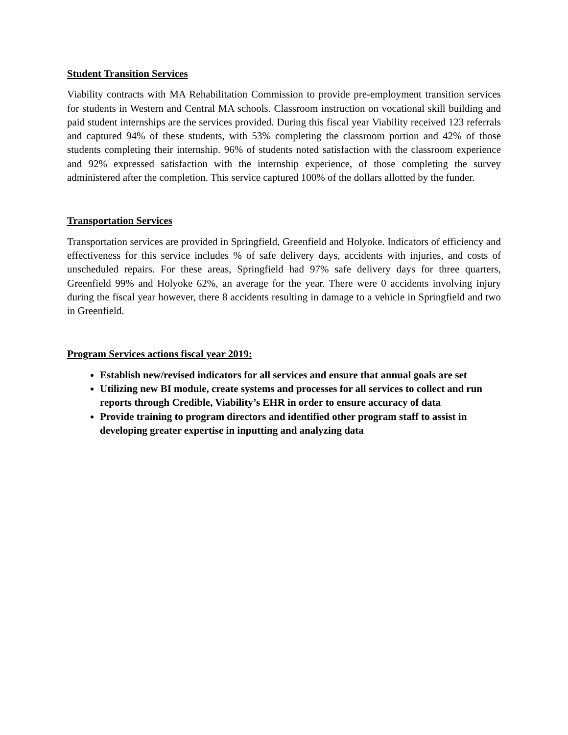Student Transition Services
Viability contracts with MA Rehabilitation Commission to provide pre-employment transition services for students in Western and Central MA schools. Classroom instruction on vocational skill building and paid student internships are the services provided. During this fiscal year Viability received 123 referrals and captured 94% of these students, with 53% completing the classroom portion and 42% of those students completing their internship. 96% of students noted satisfaction with the classroom experience and 92% expressed satisfaction with the internship experience, of those completing the survey administered after the completion. This service captured 100% of the dollars allotted by the funder.
Transportation Services
Transportation services are provided in Springfield, Greenfield and Holyoke. Indicators of efficiency and effectiveness for this service includes % of safe delivery days, accidents with injuries, and costs of unscheduled repairs. For these areas, Springfield had 97% safe delivery days for three quarters, Greenfield 99% and Holyoke 62%, an average for the year. There were 0 accidents involving injury during the fiscal year however, there 8 accidents resulting in damage to a vehicle in Springfield and two in Greenfield.
Program Services actions fiscal year 2019:
Establish new/revised indicators for all services and ensure that annual goals are set
Utilizing new BI module, create systems and processes for all services to collect and run reports through Credible, Viability’s EHR in order to ensure accuracy of data
Provide training to program directors and identified other program staff to assist in developing greater expertise in inputting and analyzing data